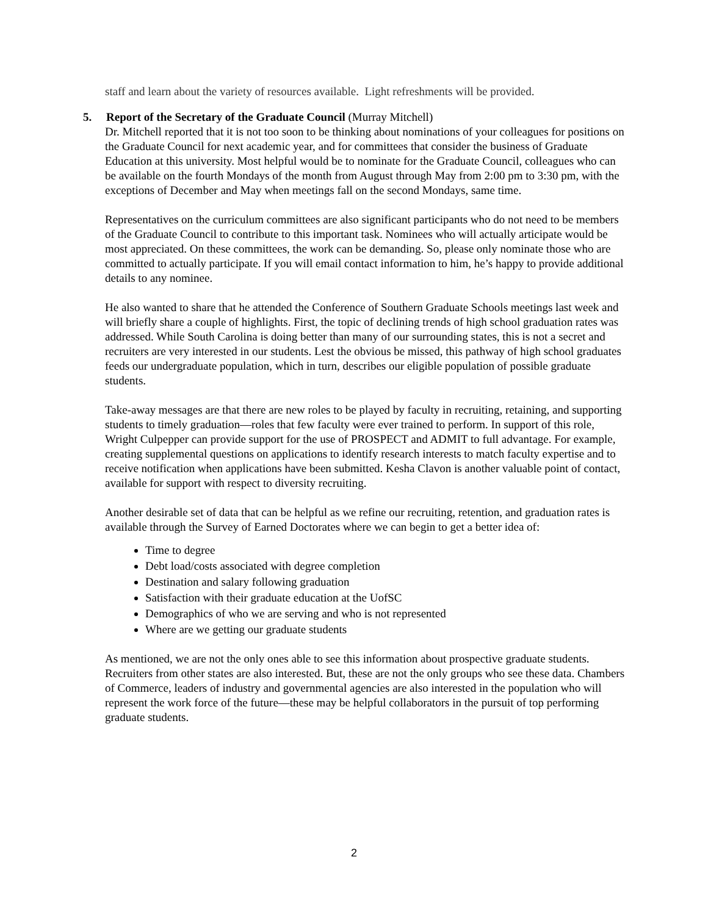staff and learn about the variety of resources available. Light refreshments will be provided.
5. Report of the Secretary of the Graduate Council (Murray Mitchell)
Dr. Mitchell reported that it is not too soon to be thinking about nominations of your colleagues for positions on the Graduate Council for next academic year, and for committees that consider the business of Graduate Education at this university. Most helpful would be to nominate for the Graduate Council, colleagues who can be available on the fourth Mondays of the month from August through May from 2:00 pm to 3:30 pm, with the exceptions of December and May when meetings fall on the second Mondays, same time.
Representatives on the curriculum committees are also significant participants who do not need to be members of the Graduate Council to contribute to this important task. Nominees who will actually articipate would be most appreciated. On these committees, the work can be demanding. So, please only nominate those who are committed to actually participate. If you will email contact information to him, he’s happy to provide additional details to any nominee.
He also wanted to share that he attended the Conference of Southern Graduate Schools meetings last week and will briefly share a couple of highlights. First, the topic of declining trends of high school graduation rates was addressed. While South Carolina is doing better than many of our surrounding states, this is not a secret and recruiters are very interested in our students. Lest the obvious be missed, this pathway of high school graduates feeds our undergraduate population, which in turn, describes our eligible population of possible graduate students.
Take-away messages are that there are new roles to be played by faculty in recruiting, retaining, and supporting students to timely graduation—roles that few faculty were ever trained to perform. In support of this role, Wright Culpepper can provide support for the use of PROSPECT and ADMIT to full advantage. For example, creating supplemental questions on applications to identify research interests to match faculty expertise and to receive notification when applications have been submitted. Kesha Clavon is another valuable point of contact, available for support with respect to diversity recruiting.
Another desirable set of data that can be helpful as we refine our recruiting, retention, and graduation rates is available through the Survey of Earned Doctorates where we can begin to get a better idea of:
Time to degree
Debt load/costs associated with degree completion
Destination and salary following graduation
Satisfaction with their graduate education at the UofSC
Demographics of who we are serving and who is not represented
Where are we getting our graduate students
As mentioned, we are not the only ones able to see this information about prospective graduate students. Recruiters from other states are also interested. But, these are not the only groups who see these data. Chambers of Commerce, leaders of industry and governmental agencies are also interested in the population who will represent the work force of the future—these may be helpful collaborators in the pursuit of top performing graduate students.
2